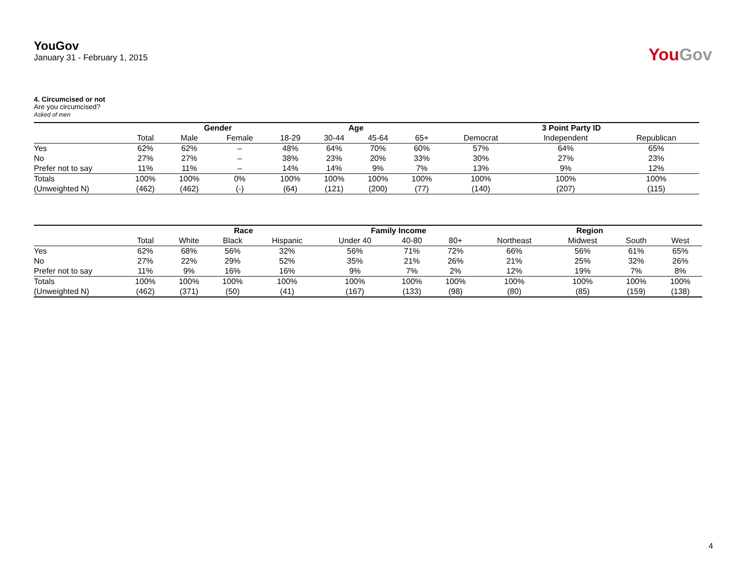YouGov
January 31 - February 1, 2015
YouGov
4. Circumcised or not
Are you circumcised?
Asked of men
| | | Gender | | Age | | | | 3 Point Party ID | | |
| --- | --- | --- | --- | --- | --- | --- | --- | --- | --- | --- |
| | Total | Male | Female | 18-29 | 30-44 | 45-64 | 65+ | Democrat | Independent | Republican |
| Yes | 62% | 62% | – | 48% | 64% | 70% | 60% | 57% | 64% | 65% |
| No | 27% | 27% | – | 38% | 23% | 20% | 33% | 30% | 27% | 23% |
| Prefer not to say | 11% | 11% | – | 14% | 14% | 9% | 7% | 13% | 9% | 12% |
| Totals | 100% | 100% | 0% | 100% | 100% | 100% | 100% | 100% | 100% | 100% |
| (Unweighted N) | (462) | (462) | (-) | (64) | (121) | (200) | (77) | (140) | (207) | (115) |
| | | Race | | | Family Income | | | Region | | | |
| --- | --- | --- | --- | --- | --- | --- | --- | --- | --- | --- | --- |
| | Total | White | Black | Hispanic | Under 40 | 40-80 | 80+ | Northeast | Midwest | South | West |
| Yes | 62% | 68% | 56% | 32% | 56% | 71% | 72% | 66% | 56% | 61% | 65% |
| No | 27% | 22% | 29% | 52% | 35% | 21% | 26% | 21% | 25% | 32% | 26% |
| Prefer not to say | 11% | 9% | 16% | 16% | 9% | 7% | 2% | 12% | 19% | 7% | 8% |
| Totals | 100% | 100% | 100% | 100% | 100% | 100% | 100% | 100% | 100% | 100% | 100% |
| (Unweighted N) | (462) | (371) | (50) | (41) | (167) | (133) | (98) | (80) | (85) | (159) | (138) |
4